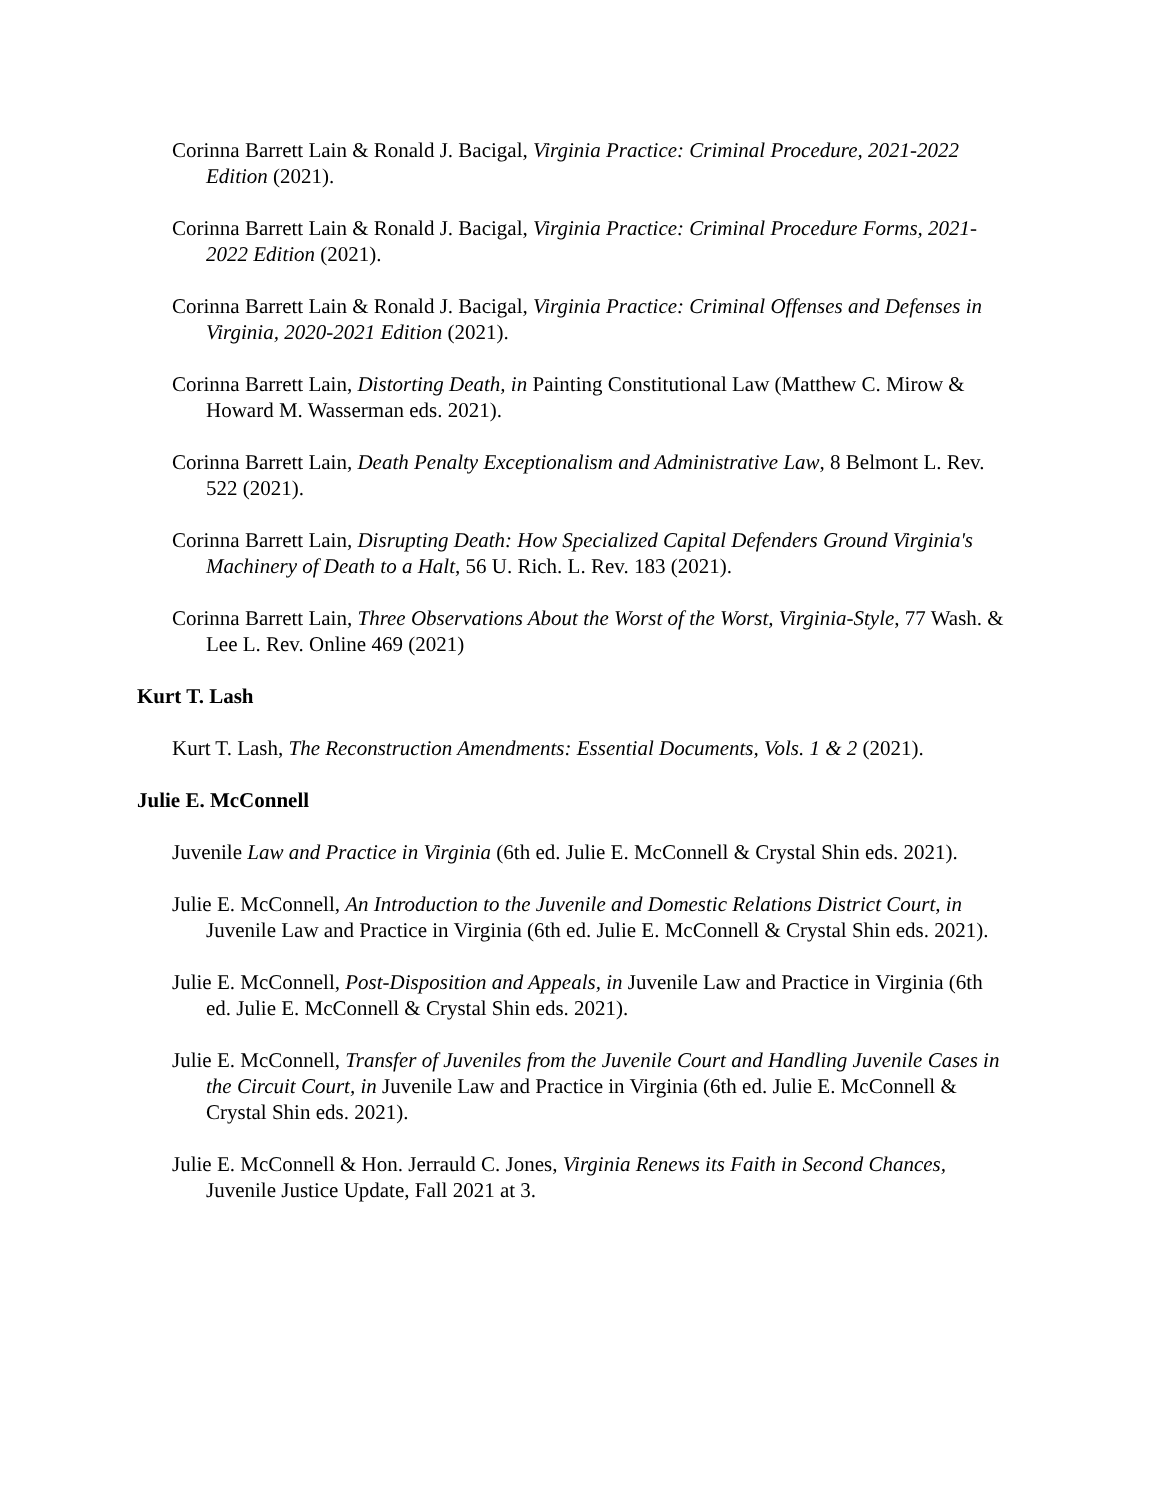Corinna Barrett Lain & Ronald J. Bacigal, Virginia Practice: Criminal Procedure, 2021-2022 Edition (2021).
Corinna Barrett Lain & Ronald J. Bacigal, Virginia Practice: Criminal Procedure Forms, 2021-2022 Edition (2021).
Corinna Barrett Lain & Ronald J. Bacigal, Virginia Practice: Criminal Offenses and Defenses in Virginia, 2020-2021 Edition (2021).
Corinna Barrett Lain, Distorting Death, in Painting Constitutional Law (Matthew C. Mirow & Howard M. Wasserman eds. 2021).
Corinna Barrett Lain, Death Penalty Exceptionalism and Administrative Law, 8 Belmont L. Rev. 522 (2021).
Corinna Barrett Lain, Disrupting Death: How Specialized Capital Defenders Ground Virginia's Machinery of Death to a Halt, 56 U. Rich. L. Rev. 183 (2021).
Corinna Barrett Lain, Three Observations About the Worst of the Worst, Virginia-Style, 77 Wash. & Lee L. Rev. Online 469 (2021)
Kurt T. Lash
Kurt T. Lash, The Reconstruction Amendments: Essential Documents, Vols. 1 & 2 (2021).
Julie E. McConnell
Juvenile Law and Practice in Virginia (6th ed. Julie E. McConnell & Crystal Shin eds. 2021).
Julie E. McConnell, An Introduction to the Juvenile and Domestic Relations District Court, in Juvenile Law and Practice in Virginia (6th ed. Julie E. McConnell & Crystal Shin eds. 2021).
Julie E. McConnell, Post-Disposition and Appeals, in Juvenile Law and Practice in Virginia (6th ed. Julie E. McConnell & Crystal Shin eds. 2021).
Julie E. McConnell, Transfer of Juveniles from the Juvenile Court and Handling Juvenile Cases in the Circuit Court, in Juvenile Law and Practice in Virginia (6th ed. Julie E. McConnell & Crystal Shin eds. 2021).
Julie E. McConnell & Hon. Jerrauld C. Jones, Virginia Renews its Faith in Second Chances, Juvenile Justice Update, Fall 2021 at 3.